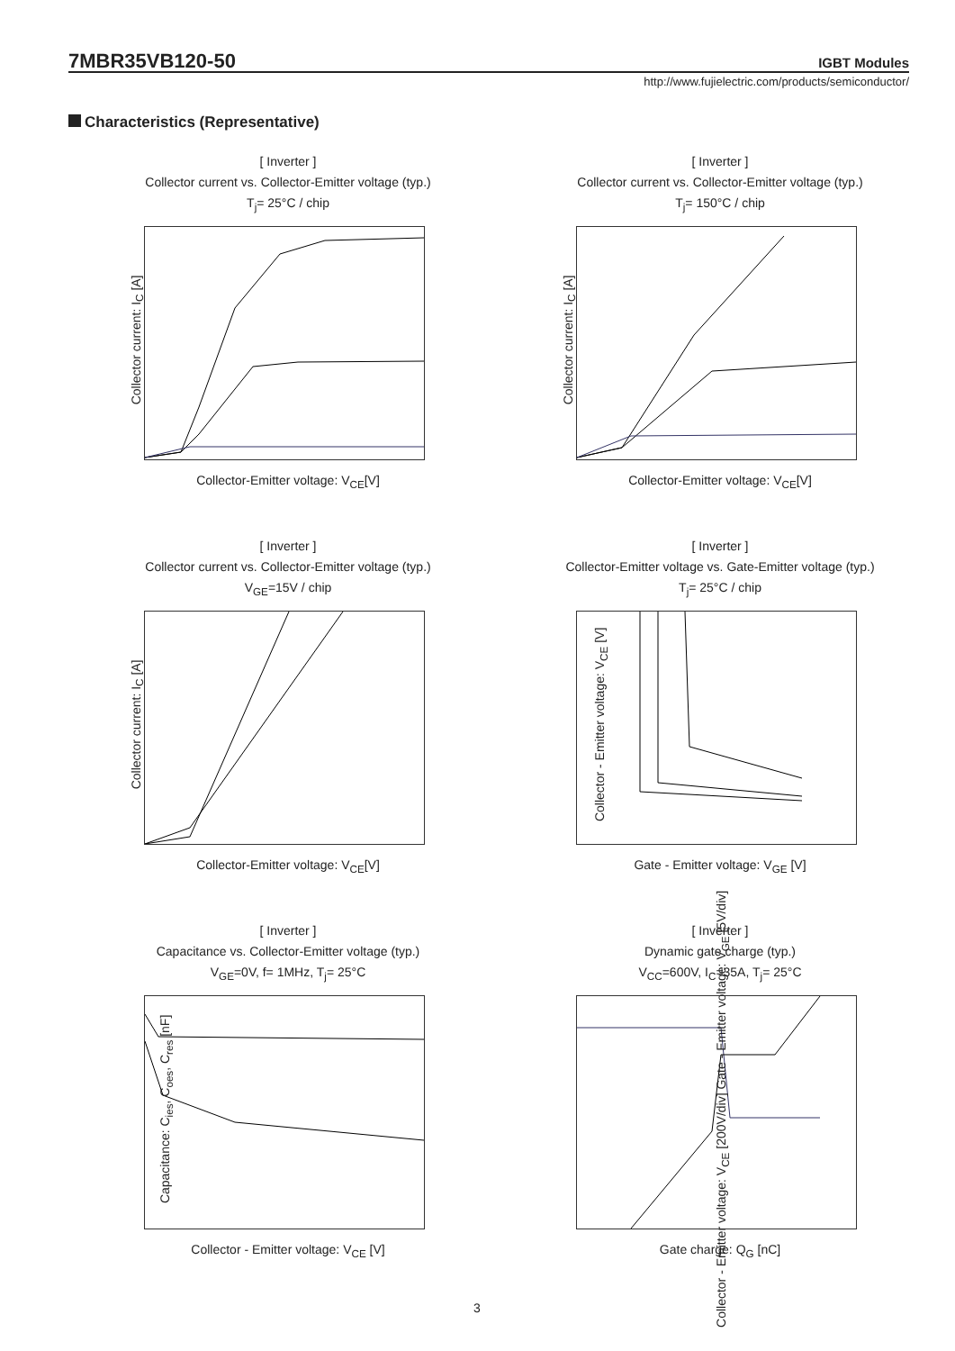7MBR35VB120-50
IGBT Modules
http://www.fujielectric.com/products/semiconductor/
Characteristics (Representative)
[ Inverter ]
Collector current vs. Collector-Emitter voltage (typ.)
T<sub>j</sub>= 25°C / chip
Collector-Emitter voltage: V<sub>CE</sub>[V]
Collector current: I<sub>C</sub> [A]
[ Inverter ]
Collector current vs. Collector-Emitter voltage (typ.)
T<sub>j</sub>= 150°C / chip
Collector-Emitter voltage: V<sub>CE</sub>[V]
Collector current: I<sub>C</sub> [A]
[ Inverter ]
Collector current vs. Collector-Emitter voltage (typ.)
V<sub>GE</sub>=15V / chip
Collector-Emitter voltage: V<sub>CE</sub>[V]
Collector current: I<sub>C</sub> [A]
[ Inverter ]
Collector-Emitter voltage vs. Gate-Emitter voltage (typ.)
T<sub>j</sub>= 25°C / chip
Gate - Emitter voltage: V<sub>GE</sub> [V]
Collector - Emitter voltage: V<sub>CE</sub> [V]
[ Inverter ]
Capacitance vs. Collector-Emitter voltage (typ.)
V<sub>GE</sub>=0V, f= 1MHz, T<sub>j</sub>= 25°C
Collector - Emitter voltage: V<sub>CE</sub> [V]
Capacitance: C<sub>ies</sub>, C<sub>oes</sub>, C<sub>res</sub> [nF]
[ Inverter ]
Dynamic gate charge (typ.)
V<sub>CC</sub>=600V, I<sub>C</sub>=35A, T<sub>j</sub>= 25°C
Gate charge: Q<sub>G</sub> [nC]
Collector - Emitter voltage: V<sub>CE</sub> [200V/div] Gate - Emitter voltage: V<sub>GE</sub> [5V/div]
3